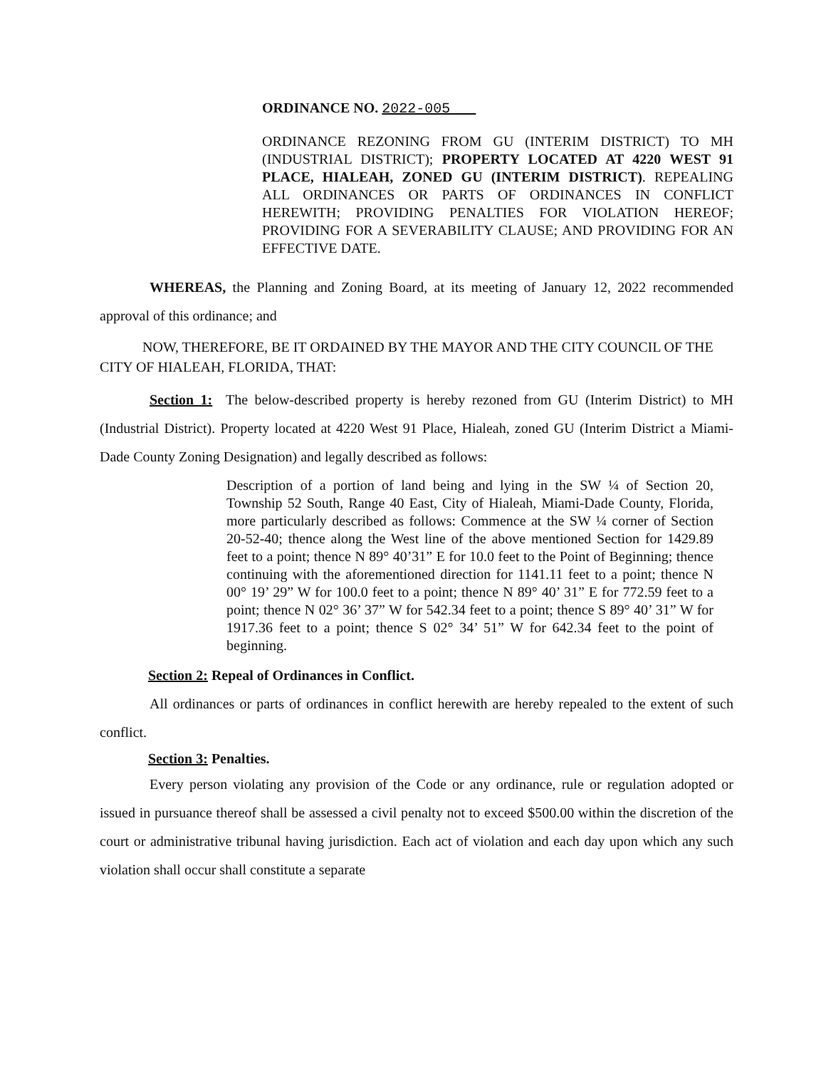ORDINANCE NO. 2022-005
ORDINANCE REZONING FROM GU (INTERIM DISTRICT) TO MH (INDUSTRIAL DISTRICT); PROPERTY LOCATED AT 4220 WEST 91 PLACE, HIALEAH, ZONED GU (INTERIM DISTRICT). REPEALING ALL ORDINANCES OR PARTS OF ORDINANCES IN CONFLICT HEREWITH; PROVIDING PENALTIES FOR VIOLATION HEREOF; PROVIDING FOR A SEVERABILITY CLAUSE; AND PROVIDING FOR AN EFFECTIVE DATE.
WHEREAS, the Planning and Zoning Board, at its meeting of January 12, 2022 recommended approval of this ordinance; and
NOW, THEREFORE, BE IT ORDAINED BY THE MAYOR AND THE CITY COUNCIL OF THE CITY OF HIALEAH, FLORIDA, THAT:
Section 1: The below-described property is hereby rezoned from GU (Interim District) to MH (Industrial District). Property located at 4220 West 91 Place, Hialeah, zoned GU (Interim District a Miami-Dade County Zoning Designation) and legally described as follows:
Description of a portion of land being and lying in the SW ¼ of Section 20, Township 52 South, Range 40 East, City of Hialeah, Miami-Dade County, Florida, more particularly described as follows: Commence at the SW ¼ corner of Section 20-52-40; thence along the West line of the above mentioned Section for 1429.89 feet to a point; thence N 89° 40’31” E for 10.0 feet to the Point of Beginning; thence continuing with the aforementioned direction for 1141.11 feet to a point; thence N 00° 19’ 29” W for 100.0 feet to a point; thence N 89° 40’ 31” E for 772.59 feet to a point; thence N 02° 36’ 37” W for 542.34 feet to a point; thence S 89° 40’ 31” W for 1917.36 feet to a point; thence S 02° 34’ 51” W for 642.34 feet to the point of beginning.
Section 2: Repeal of Ordinances in Conflict.
All ordinances or parts of ordinances in conflict herewith are hereby repealed to the extent of such conflict.
Section 3: Penalties.
Every person violating any provision of the Code or any ordinance, rule or regulation adopted or issued in pursuance thereof shall be assessed a civil penalty not to exceed $500.00 within the discretion of the court or administrative tribunal having jurisdiction. Each act of violation and each day upon which any such violation shall occur shall constitute a separate